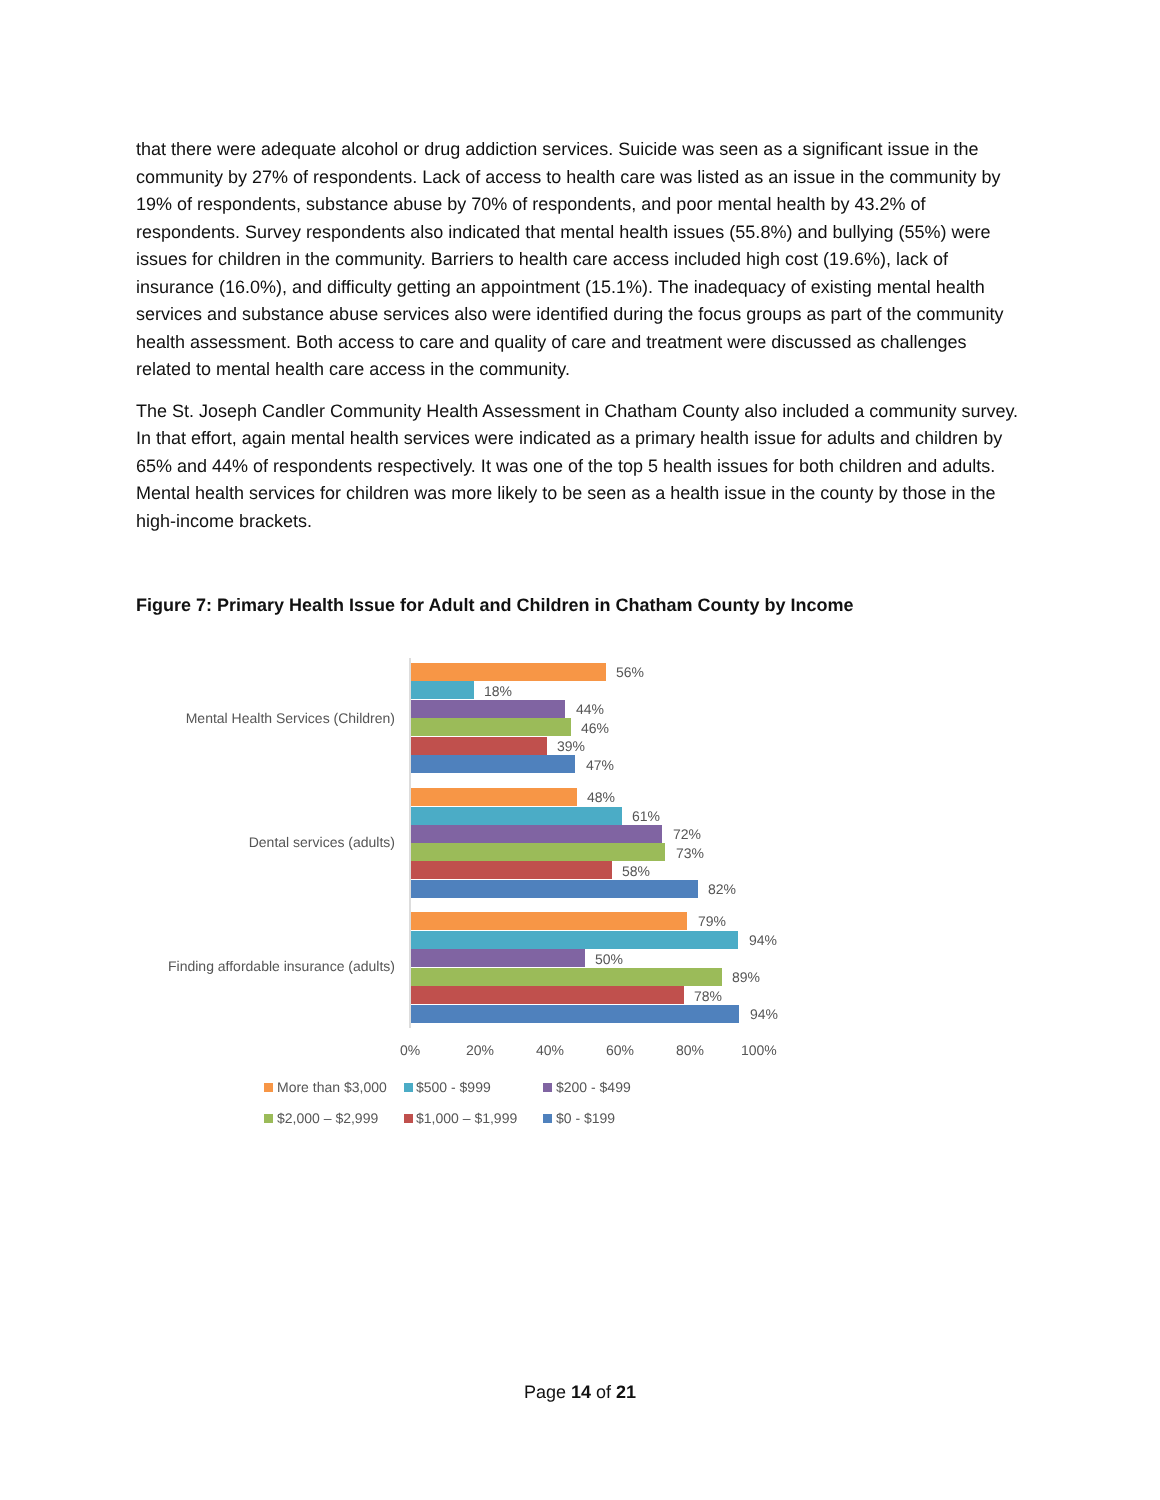that there were adequate alcohol or drug addiction services. Suicide was seen as a significant issue in the community by 27% of respondents. Lack of access to health care was listed as an issue in the community by 19% of respondents, substance abuse by 70% of respondents, and poor mental health by 43.2% of respondents. Survey respondents also indicated that mental health issues (55.8%) and bullying (55%) were issues for children in the community. Barriers to health care access included high cost (19.6%), lack of insurance (16.0%), and difficulty getting an appointment (15.1%). The inadequacy of existing mental health services and substance abuse services also were identified during the focus groups as part of the community health assessment. Both access to care and quality of care and treatment were discussed as challenges related to mental health care access in the community.
The St. Joseph Candler Community Health Assessment in Chatham County also included a community survey. In that effort, again mental health services were indicated as a primary health issue for adults and children by 65% and 44% of respondents respectively. It was one of the top 5 health issues for both children and adults. Mental health services for children was more likely to be seen as a health issue in the county by those in the high-income brackets.
Figure 7: Primary Health Issue for Adult and Children in Chatham County by Income
Mental Health Services (Children)
Dental services (adults)
Finding affordable insurance (adults)
56%
18%
44%
46%
39%
47%
48%
61%
72%
73%
58%
82%
79%
94%
50%
89%
78%
94%
0%
20%
40%
60%
80%
100%
More than $3,000
$500 - $999
$200 - $499
$2,000 – $2,999
$1,000 – $1,999
$0 - $199
Page 14 of 21